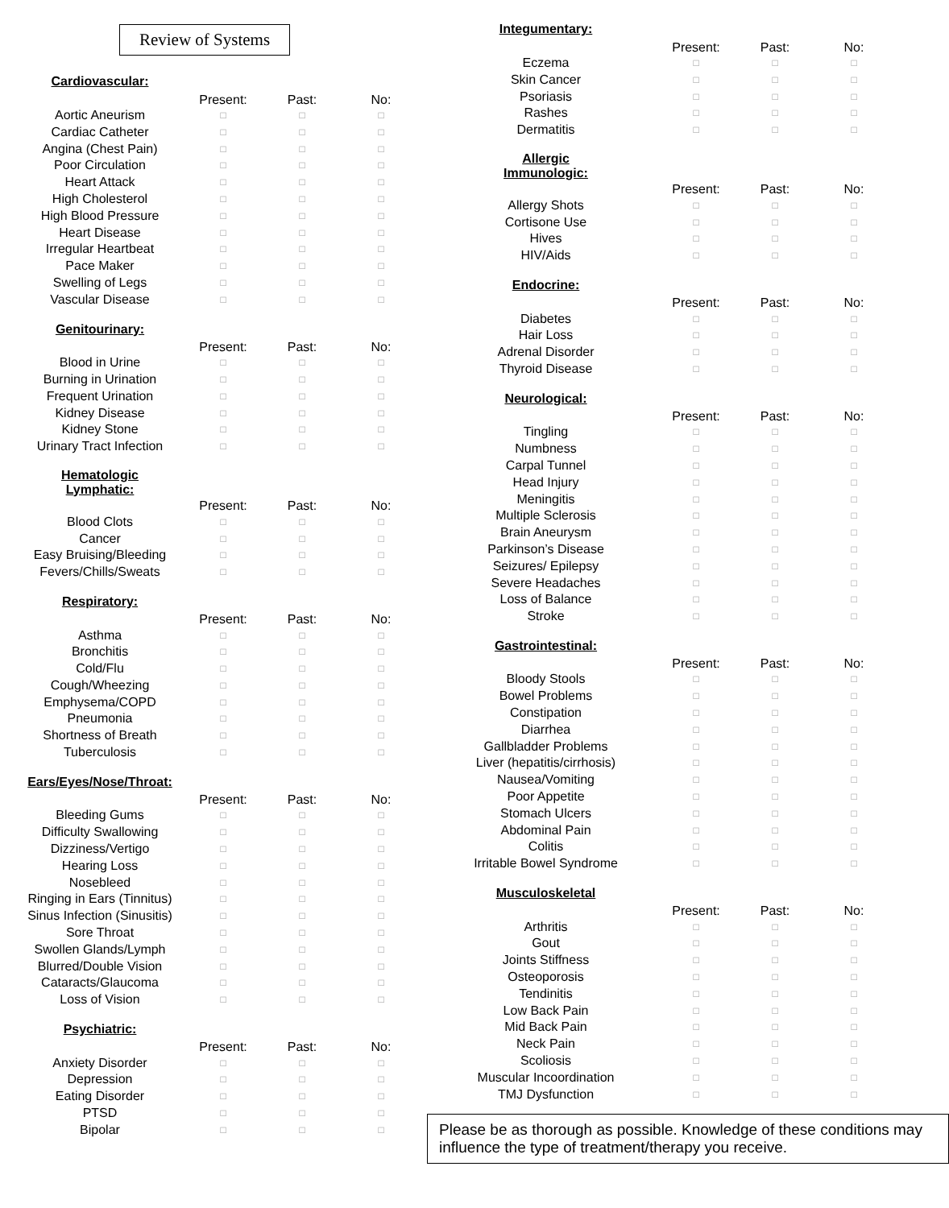Review of Systems
| Cardiovascular: | | | |
| --- | --- | --- | --- |
| | Present: | Past: | No: |
| Aortic Aneurism | □ | □ | □ |
| Cardiac Catheter | □ | □ | □ |
| Angina (Chest Pain) | □ | □ | □ |
| Poor Circulation | □ | □ | □ |
| Heart Attack | □ | □ | □ |
| High Cholesterol | □ | □ | □ |
| High Blood Pressure | □ | □ | □ |
| Heart Disease | □ | □ | □ |
| Irregular Heartbeat | □ | □ | □ |
| Pace Maker | □ | □ | □ |
| Swelling of Legs | □ | □ | □ |
| Vascular Disease | □ | □ | □ |
| Genitourinary: | | | |
| --- | --- | --- | --- |
| | Present: | Past: | No: |
| Blood in Urine | □ | □ | □ |
| Burning in Urination | □ | □ | □ |
| Frequent Urination | □ | □ | □ |
| Kidney Disease | □ | □ | □ |
| Kidney Stone | □ | □ | □ |
| Urinary Tract Infection | □ | □ | □ |
| Hematologic Lymphatic: | | | |
| --- | --- | --- | --- |
| | Present: | Past: | No: |
| Blood Clots | □ | □ | □ |
| Cancer | □ | □ | □ |
| Easy Bruising/Bleeding | □ | □ | □ |
| Fevers/Chills/Sweats | □ | □ | □ |
| Respiratory: | | | |
| --- | --- | --- | --- |
| | Present: | Past: | No: |
| Asthma | □ | □ | □ |
| Bronchitis | □ | □ | □ |
| Cold/Flu | □ | □ | □ |
| Cough/Wheezing | □ | □ | □ |
| Emphysema/COPD | □ | □ | □ |
| Pneumonia | □ | □ | □ |
| Shortness of Breath | □ | □ | □ |
| Tuberculosis | □ | □ | □ |
| Ears/Eyes/Nose/Throat: | | | |
| --- | --- | --- | --- |
| | Present: | Past: | No: |
| Bleeding Gums | □ | □ | □ |
| Difficulty Swallowing | □ | □ | □ |
| Dizziness/Vertigo | □ | □ | □ |
| Hearing Loss | □ | □ | □ |
| Nosebleed | □ | □ | □ |
| Ringing in Ears (Tinnitus) | □ | □ | □ |
| Sinus Infection (Sinusitis) | □ | □ | □ |
| Sore Throat | □ | □ | □ |
| Swollen Glands/Lymph | □ | □ | □ |
| Blurred/Double Vision | □ | □ | □ |
| Cataracts/Glaucoma | □ | □ | □ |
| Loss of Vision | □ | □ | □ |
| Psychiatric: | | | |
| --- | --- | --- | --- |
| | Present: | Past: | No: |
| Anxiety Disorder | □ | □ | □ |
| Depression | □ | □ | □ |
| Eating Disorder | □ | □ | □ |
| PTSD | □ | □ | □ |
| Bipolar | □ | □ | □ |
| Integumentary: | | | |
| --- | --- | --- | --- |
| | Present: | Past: | No: |
| Eczema | □ | □ | □ |
| Skin Cancer | □ | □ | □ |
| Psoriasis | □ | □ | □ |
| Rashes | □ | □ | □ |
| Dermatitis | □ | □ | □ |
| Allergic Immunologic: | | | |
| --- | --- | --- | --- |
| | Present: | Past: | No: |
| Allergy Shots | □ | □ | □ |
| Cortisone Use | □ | □ | □ |
| Hives | □ | □ | □ |
| HIV/Aids | □ | □ | □ |
| Endocrine: | | | |
| --- | --- | --- | --- |
| | Present: | Past: | No: |
| Diabetes | □ | □ | □ |
| Hair Loss | □ | □ | □ |
| Adrenal Disorder | □ | □ | □ |
| Thyroid Disease | □ | □ | □ |
| Neurological: | | | |
| --- | --- | --- | --- |
| | Present: | Past: | No: |
| Tingling | □ | □ | □ |
| Numbness | □ | □ | □ |
| Carpal Tunnel | □ | □ | □ |
| Head Injury | □ | □ | □ |
| Meningitis | □ | □ | □ |
| Multiple Sclerosis | □ | □ | □ |
| Brain Aneurysm | □ | □ | □ |
| Parkinson’s Disease | □ | □ | □ |
| Seizures/ Epilepsy | □ | □ | □ |
| Severe Headaches | □ | □ | □ |
| Loss of Balance | □ | □ | □ |
| Stroke | □ | □ | □ |
| Gastrointestinal: | | | |
| --- | --- | --- | --- |
| | Present: | Past: | No: |
| Bloody Stools | □ | □ | □ |
| Bowel Problems | □ | □ | □ |
| Constipation | □ | □ | □ |
| Diarrhea | □ | □ | □ |
| Gallbladder Problems | □ | □ | □ |
| Liver (hepatitis/cirrhosis) | □ | □ | □ |
| Nausea/Vomiting | □ | □ | □ |
| Poor Appetite | □ | □ | □ |
| Stomach Ulcers | □ | □ | □ |
| Abdominal Pain | □ | □ | □ |
| Colitis | □ | □ | □ |
| Irritable Bowel Syndrome | □ | □ | □ |
| Musculoskeletal | | | |
| --- | --- | --- | --- |
| | Present: | Past: | No: |
| Arthritis | □ | □ | □ |
| Gout | □ | □ | □ |
| Joints Stiffness | □ | □ | □ |
| Osteoporosis | □ | □ | □ |
| Tendinitis | □ | □ | □ |
| Low Back Pain | □ | □ | □ |
| Mid Back Pain | □ | □ | □ |
| Neck Pain | □ | □ | □ |
| Scoliosis | □ | □ | □ |
| Muscular Incoordination | □ | □ | □ |
| TMJ Dysfunction | □ | □ | □ |
Please be as thorough as possible. Knowledge of these conditions may influence the type of treatment/therapy you receive.